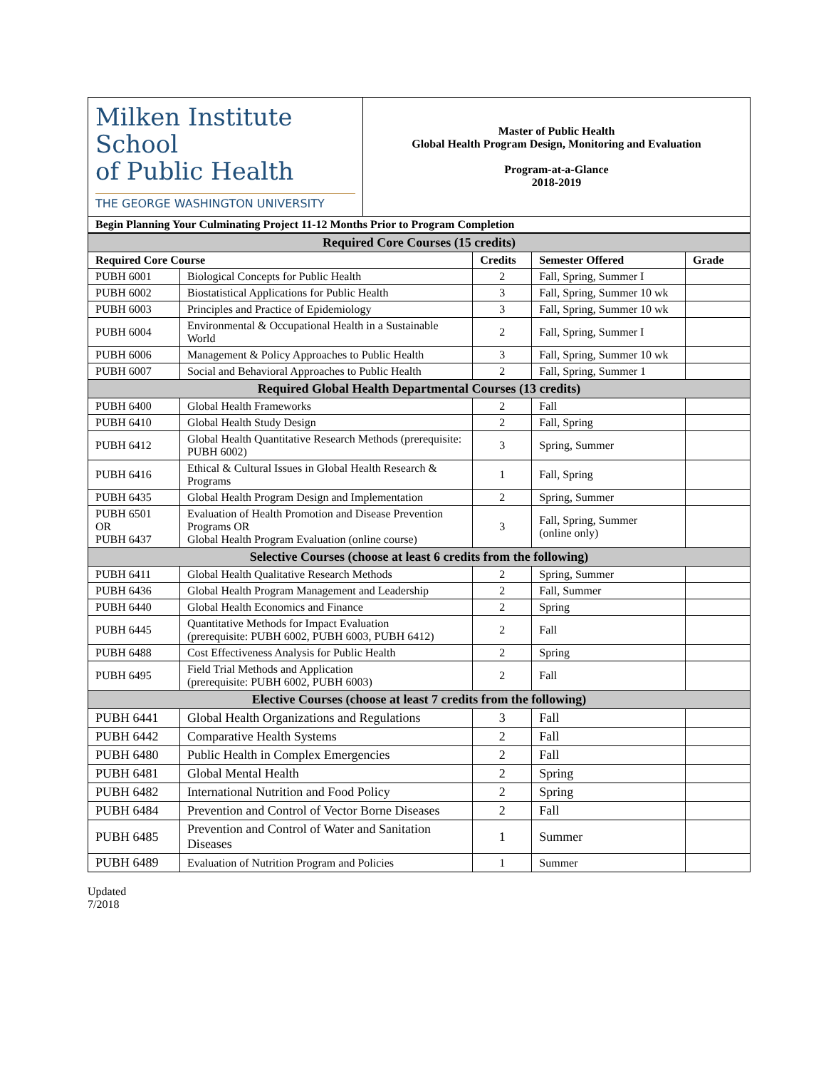| Milken Institute School of Public Health THE GEORGE WASHINGTON UNIVERSITY | Master of Public Health Global Health Program Design, Monitoring and Evaluation Program-at-a-Glance 2018-2019 |
| Begin Planning Your Culminating Project 11-12 Months Prior to Program Completion | |
| Required Core Courses (15 credits) | | | | |
| Required Core Course | | Credits | Semester Offered | Grade |
| PUBH 6001 | Biological Concepts for Public Health | 2 | Fall, Spring, Summer I | |
| PUBH 6002 | Biostatistical Applications for Public Health | 3 | Fall, Spring, Summer 10 wk | |
| PUBH 6003 | Principles and Practice of Epidemiology | 3 | Fall, Spring, Summer 10 wk | |
| PUBH 6004 | Environmental & Occupational Health in a Sustainable World | 2 | Fall, Spring, Summer I | |
| PUBH 6006 | Management & Policy Approaches to Public Health | 3 | Fall, Spring, Summer 10 wk | |
| PUBH 6007 | Social and Behavioral Approaches to Public Health | 2 | Fall, Spring, Summer 1 | |
| Required Global Health Departmental Courses (13 credits) | | | | |
| PUBH 6400 | Global Health Frameworks | 2 | Fall | |
| PUBH 6410 | Global Health Study Design | 2 | Fall, Spring | |
| PUBH 6412 | Global Health Quantitative Research Methods (prerequisite: PUBH 6002) | 3 | Spring, Summer | |
| PUBH 6416 | Ethical & Cultural Issues in Global Health Research & Programs | 1 | Fall, Spring | |
| PUBH 6435 | Global Health Program Design and Implementation | 2 | Spring, Summer | |
| PUBH 6501 OR PUBH 6437 | Evaluation of Health Promotion and Disease Prevention Programs OR Global Health Program Evaluation (online course) | 3 | Fall, Spring, Summer (online only) | |
| Selective Courses (choose at least 6 credits from the following) | | | | |
| PUBH 6411 | Global Health Qualitative Research Methods | 2 | Spring, Summer | |
| PUBH 6436 | Global Health Program Management and Leadership | 2 | Fall, Summer | |
| PUBH 6440 | Global Health Economics and Finance | 2 | Spring | |
| PUBH 6445 | Quantitative Methods for Impact Evaluation (prerequisite: PUBH 6002, PUBH 6003, PUBH 6412) | 2 | Fall | |
| PUBH 6488 | Cost Effectiveness Analysis for Public Health | 2 | Spring | |
| PUBH 6495 | Field Trial Methods and Application (prerequisite: PUBH 6002, PUBH 6003) | 2 | Fall | |
| Elective Courses (choose at least 7 credits from the following) | | | | |
| PUBH 6441 | Global Health Organizations and Regulations | 3 | Fall | |
| PUBH 6442 | Comparative Health Systems | 2 | Fall | |
| PUBH 6480 | Public Health in Complex Emergencies | 2 | Fall | |
| PUBH 6481 | Global Mental Health | 2 | Spring | |
| PUBH 6482 | International Nutrition and Food Policy | 2 | Spring | |
| PUBH 6484 | Prevention and Control of Vector Borne Diseases | 2 | Fall | |
| PUBH 6485 | Prevention and Control of Water and Sanitation Diseases | 1 | Summer | |
| PUBH 6489 | Evaluation of Nutrition Program and Policies | 1 | Summer | |
Updated
7/2018